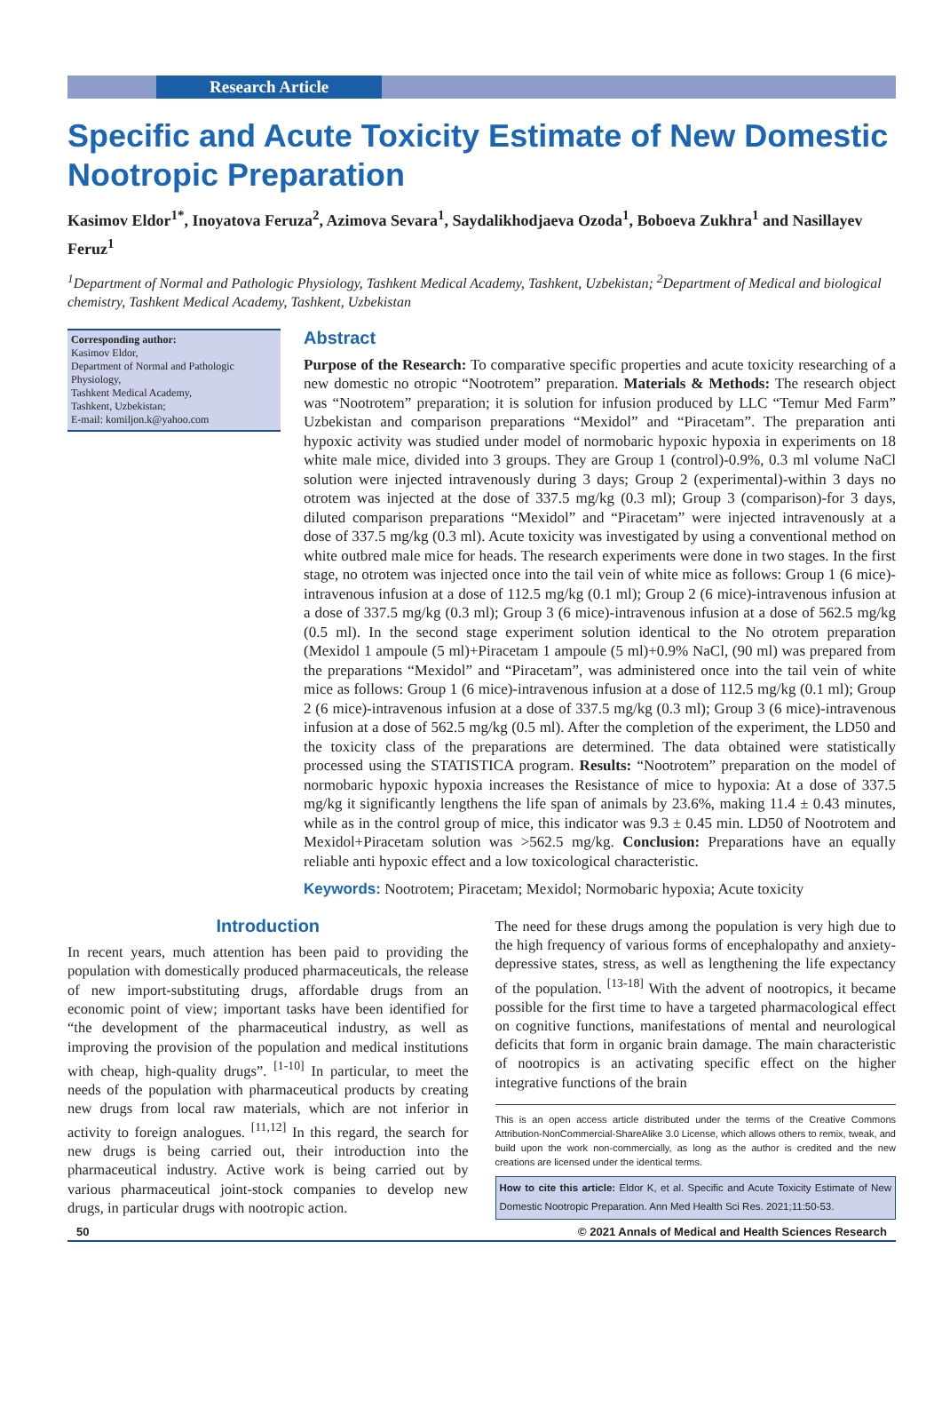Research Article
Specific and Acute Toxicity Estimate of New Domestic Nootropic Preparation
Kasimov Eldor<sup>1*</sup>, Inoyatova Feruza<sup>2</sup>, Azimova Sevara<sup>1</sup>, Saydalikhodjaeva Ozoda<sup>1</sup>, Boboeva Zukhra<sup>1</sup> and Nasillayev Feruz<sup>1</sup>
<sup>1</sup> Department of Normal and Pathologic Physiology, Tashkent Medical Academy, Tashkent, Uzbekistan; <sup>2</sup>Department of Medical and biological chemistry, Tashkent Medical Academy, Tashkent, Uzbekistan
Corresponding author:
Kasimov Eldor,
Department of Normal and Pathologic Physiology,
Tashkent Medical Academy,
Tashkent, Uzbekistan;
E-mail: komiljon.k@yahoo.com
Abstract
Purpose of the Research: To comparative specific properties and acute toxicity researching of a new domestic no otropic “Nootrotem” preparation. Materials & Methods: The research object was “Nootrotem” preparation; it is solution for infusion produced by LLC “Temur Med Farm” Uzbekistan and comparison preparations “Mexidol” and “Piracetam”. The preparation anti hypoxic activity was studied under model of normobaric hypoxic hypoxia in experiments on 18 white male mice, divided into 3 groups. They are Group 1 (control)-0.9%, 0.3 ml volume NaCl solution were injected intravenously during 3 days; Group 2 (experimental)-within 3 days no otrotem was injected at the dose of 337.5 mg/kg (0.3 ml); Group 3 (comparison)-for 3 days, diluted comparison preparations “Mexidol” and “Piracetam” were injected intravenously at a dose of 337.5 mg/kg (0.3 ml). Acute toxicity was investigated by using a conventional method on white outbred male mice for heads. The research experiments were done in two stages. In the first stage, no otrotem was injected once into the tail vein of white mice as follows: Group 1 (6 mice)-intravenous infusion at a dose of 112.5 mg/kg (0.1 ml); Group 2 (6 mice)-intravenous infusion at a dose of 337.5 mg/kg (0.3 ml); Group 3 (6 mice)-intravenous infusion at a dose of 562.5 mg/kg (0.5 ml). In the second stage experiment solution identical to the No otrotem preparation (Mexidol 1 ampoule (5 ml)+Piracetam 1 ampoule (5 ml)+0.9% NaCl, (90 ml) was prepared from the preparations “Mexidol” and “Piracetam”, was administered once into the tail vein of white mice as follows: Group 1 (6 mice)-intravenous infusion at a dose of 112.5 mg/kg (0.1 ml); Group 2 (6 mice)-intravenous infusion at a dose of 337.5 mg/kg (0.3 ml); Group 3 (6 mice)-intravenous infusion at a dose of 562.5 mg/kg (0.5 ml). After the completion of the experiment, the LD50 and the toxicity class of the preparations are determined. The data obtained were statistically processed using the STATISTICA program. Results: “Nootrotem” preparation on the model of normobaric hypoxic hypoxia increases the Resistance of mice to hypoxia: At a dose of 337.5 mg/kg it significantly lengthens the life span of animals by 23.6%, making 11.4 ± 0.43 minutes, while as in the control group of mice, this indicator was 9.3 ± 0.45 min. LD50 of Nootrotem and Mexidol+Piracetam solution was >562.5 mg/kg. Conclusion: Preparations have an equally reliable anti hypoxic effect and a low toxicological characteristic.
Keywords: Nootrotem; Piracetam; Mexidol; Normobaric hypoxia; Acute toxicity
Introduction
In recent years, much attention has been paid to providing the population with domestically produced pharmaceuticals, the release of new import-substituting drugs, affordable drugs from an economic point of view; important tasks have been identified for “the development of the pharmaceutical industry, as well as improving the provision of the population and medical institutions with cheap, high-quality drugs”. <sup>[1-10]</sup> In particular, to meet the needs of the population with pharmaceutical products by creating new drugs from local raw materials, which are not inferior in activity to foreign analogues. <sup>[11,12]</sup> In this regard, the search for new drugs is being carried out, their introduction into the pharmaceutical industry. Active work is being carried out by various pharmaceutical joint-stock companies to develop new drugs, in particular drugs with nootropic action.
The need for these drugs among the population is very high due to the high frequency of various forms of encephalopathy and anxiety-depressive states, stress, as well as lengthening the life expectancy of the population. <sup>[13-18]</sup> With the advent of nootropics, it became possible for the first time to have a targeted pharmacological effect on cognitive functions, manifestations of mental and neurological deficits that form in organic brain damage. The main characteristic of nootropics is an activating specific effect on the higher integrative functions of the brain
This is an open access article distributed under the terms of the Creative Commons Attribution-NonCommercial-ShareAlike 3.0 License, which allows others to remix, tweak, and build upon the work non-commercially, as long as the author is credited and the new creations are licensed under the identical terms.
How to cite this article: Eldor K, et al. Specific and Acute Toxicity Estimate of New Domestic Nootropic Preparation. Ann Med Health Sci Res. 2021;11:50-53.
50 © 2021 Annals of Medical and Health Sciences Research